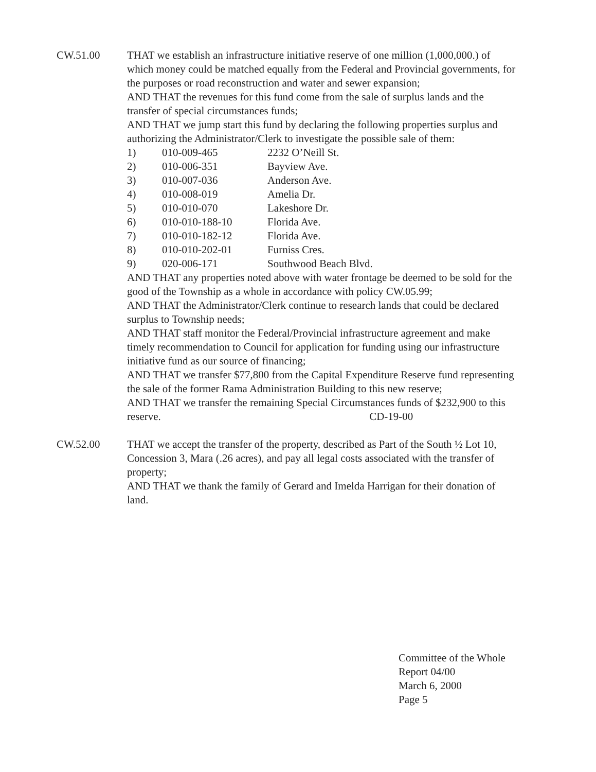CW.51.00 THAT we establish an infrastructure initiative reserve of one million (1,000,000.) of which money could be matched equally from the Federal and Provincial governments, for the purposes or road reconstruction and water and sewer expansion;
AND THAT the revenues for this fund come from the sale of surplus lands and the transfer of special circumstances funds;
AND THAT we jump start this fund by declaring the following properties surplus and authorizing the Administrator/Clerk to investigate the possible sale of them:
1) 010-009-465 2232 O’Neill St. 2) 010-006-351 Bayview Ave. 3) 010-007-036 Anderson Ave. 4) 010-008-019 Amelia Dr. 5) 010-010-070 Lakeshore Dr. 6) 010-010-188-10 Florida Ave. 7) 010-010-182-12 Florida Ave. 8) 010-010-202-01 Furniss Cres. 9) 020-006-171 Southwood Beach Blvd.
AND THAT any properties noted above with water frontage be deemed to be sold for the good of the Township as a whole in accordance with policy CW.05.99;
AND THAT the Administrator/Clerk continue to research lands that could be declared surplus to Township needs;
AND THAT staff monitor the Federal/Provincial infrastructure agreement and make timely recommendation to Council for application for funding using our infrastructure initiative fund as our source of financing;
AND THAT we transfer $77,800 from the Capital Expenditure Reserve fund representing the sale of the former Rama Administration Building to this new reserve;
AND THAT we transfer the remaining Special Circumstances funds of $232,900 to this reserve. CD-19-00
CW.52.00 THAT we accept the transfer of the property, described as Part of the South ½ Lot 10, Concession 3, Mara (.26 acres), and pay all legal costs associated with the transfer of property;
AND THAT we thank the family of Gerard and Imelda Harrigan for their donation of land.
Committee of the Whole
Report 04/00
March 6, 2000
Page 5